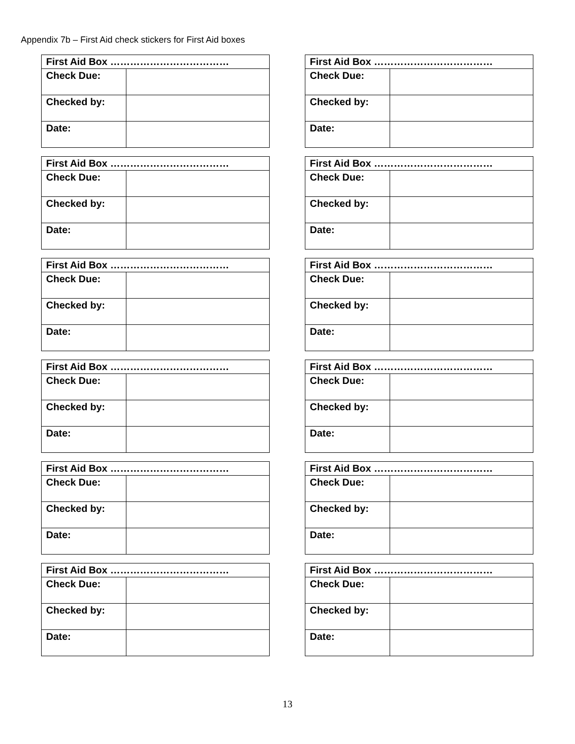Appendix 7b – First Aid check stickers for First Aid boxes
| First Aid Box ……………………………… | |
| --- | --- |
| Check Due: | |
| Checked by: | |
| Date: | |
| First Aid Box ……………………………… | |
| --- | --- |
| Check Due: | |
| Checked by: | |
| Date: | |
| First Aid Box ……………………………… | |
| --- | --- |
| Check Due: | |
| Checked by: | |
| Date: | |
| First Aid Box ……………………………… | |
| --- | --- |
| Check Due: | |
| Checked by: | |
| Date: | |
| First Aid Box ……………………………… | |
| --- | --- |
| Check Due: | |
| Checked by: | |
| Date: | |
| First Aid Box ……………………………… | |
| --- | --- |
| Check Due: | |
| Checked by: | |
| Date: | |
| First Aid Box ……………………………… | |
| --- | --- |
| Check Due: | |
| Checked by: | |
| Date: | |
| First Aid Box ……………………………… | |
| --- | --- |
| Check Due: | |
| Checked by: | |
| Date: | |
| First Aid Box ……………………………… | |
| --- | --- |
| Check Due: | |
| Checked by: | |
| Date: | |
| First Aid Box ……………………………… | |
| --- | --- |
| Check Due: | |
| Checked by: | |
| Date: | |
| First Aid Box ……………………………… | |
| --- | --- |
| Check Due: | |
| Checked by: | |
| Date: | |
| First Aid Box ……………………………… | |
| --- | --- |
| Check Due: | |
| Checked by: | |
| Date: | |
13